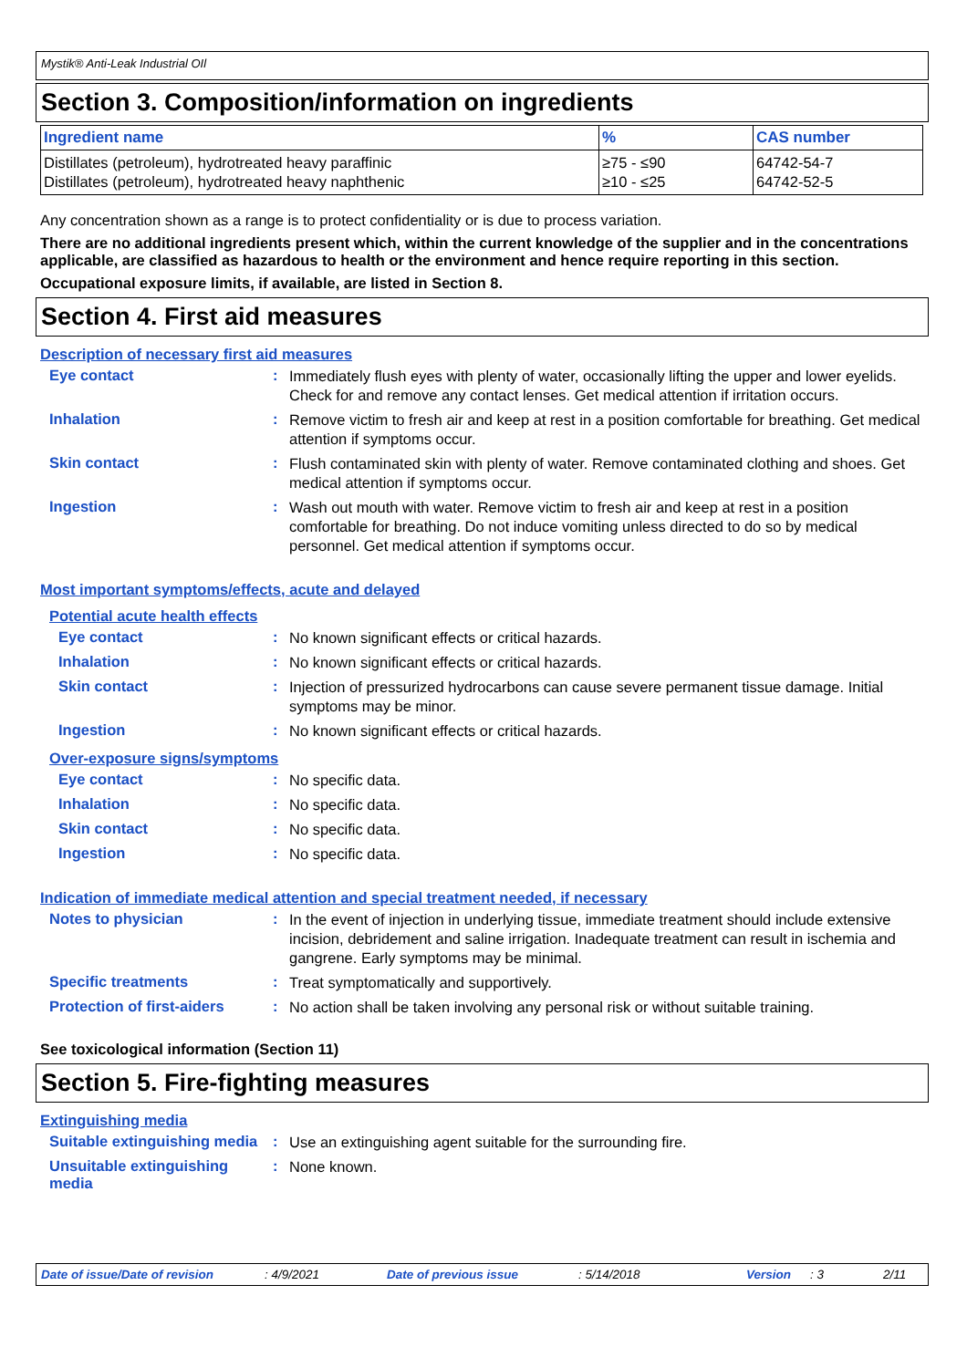Mystik® Anti-Leak Industrial OIl
Section 3. Composition/information on ingredients
| Ingredient name | % | CAS number |
| --- | --- | --- |
| Distillates (petroleum), hydrotreated heavy paraffinic Distillates (petroleum), hydrotreated heavy naphthenic | ≥75 - ≤90 ≥10 - ≤25 | 64742-54-7 64742-52-5 |
Any concentration shown as a range is to protect confidentiality or is due to process variation.
There are no additional ingredients present which, within the current knowledge of the supplier and in the concentrations applicable, are classified as hazardous to health or the environment and hence require reporting in this section.
Occupational exposure limits, if available, are listed in Section 8.
Section 4. First aid measures
Description of necessary first aid measures
Eye contact :
Immediately flush eyes with plenty of water, occasionally lifting the upper and lower eyelids. Check for and remove any contact lenses. Get medical attention if irritation occurs.
Inhalation :
Remove victim to fresh air and keep at rest in a position comfortable for breathing. Get medical attention if symptoms occur.
Skin contact :
Flush contaminated skin with plenty of water. Remove contaminated clothing and shoes. Get medical attention if symptoms occur.
Ingestion :
Wash out mouth with water. Remove victim to fresh air and keep at rest in a position comfortable for breathing. Do not induce vomiting unless directed to do so by medical personnel. Get medical attention if symptoms occur.
Most important symptoms/effects, acute and delayed
Potential acute health effects
Eye contact :
No known significant effects or critical hazards.
Inhalation :
No known significant effects or critical hazards.
Skin contact :
Injection of pressurized hydrocarbons can cause severe permanent tissue damage. Initial symptoms may be minor.
Ingestion :
No known significant effects or critical hazards.
Over-exposure signs/symptoms
Eye contact :
No specific data.
Inhalation :
No specific data.
Skin contact :
No specific data.
Ingestion :
No specific data.
Indication of immediate medical attention and special treatment needed, if necessary
Notes to physician :
In the event of injection in underlying tissue, immediate treatment should include extensive incision, debridement and saline irrigation. Inadequate treatment can result in ischemia and gangrene. Early symptoms may be minimal.
Specific treatments :
Treat symptomatically and supportively.
Protection of first-aiders
:
No action shall be taken involving any personal risk or without suitable training.
See toxicological information (Section 11)
Section 5. Fire-fighting measures
Extinguishing media
Suitable extinguishing media
:
Use an extinguishing agent suitable for the surrounding fire.
Unsuitable extinguishing media
:
None known.
Date of issue/Date of revision: 4/9/2021 Date of previous issue: 5/14/2018 Version: 3 2/11